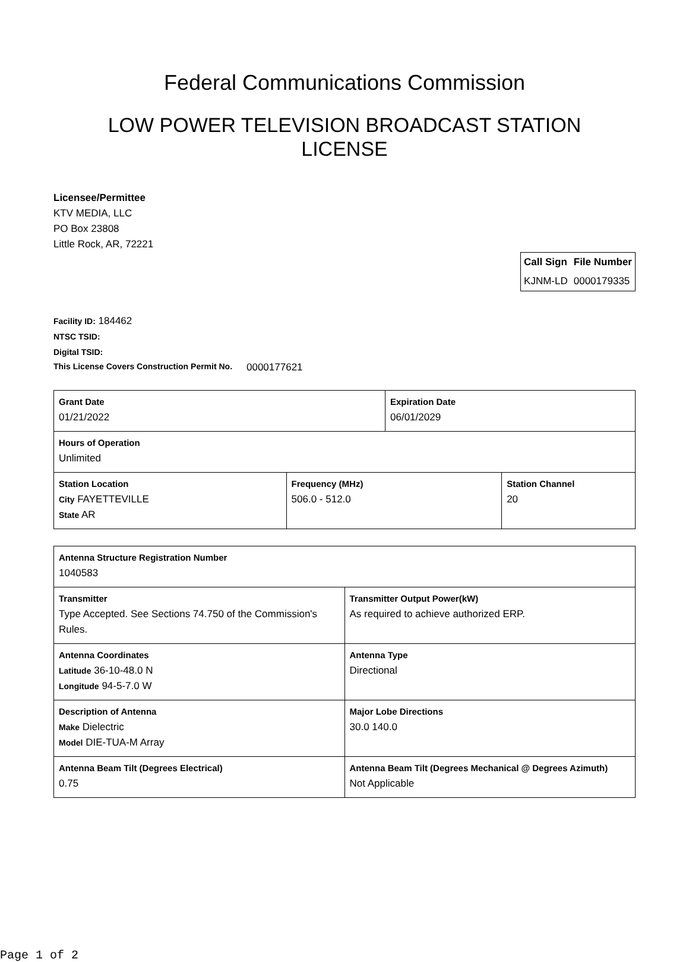Federal Communications Commission
LOW POWER TELEVISION BROADCAST STATION
LICENSE
Licensee/Permittee
KTV MEDIA, LLC
PO Box 23808
Little Rock, AR, 72221
| Call Sign | File Number |
| --- | --- |
| KJNM-LD | 0000179335 |
Facility ID: 184462
NTSC TSID:
Digital TSID:
This License Covers Construction Permit No. 0000177621
| Grant Date 01/21/2022 | | Expiration Date 06/01/2029 | |
| Hours of Operation Unlimited | | | |
| Station Location City FAYETTEVILLE State AR | Frequency (MHz) 506.0 - 512.0 | | Station Channel 20 |
| Antenna Structure Registration Number 1040583 | |
| Transmitter Type Accepted. See Sections 74.750 of the Commission's Rules. | Transmitter Output Power(kW) As required to achieve authorized ERP. |
| Antenna Coordinates Latitude 36-10-48.0 N Longitude 94-5-7.0 W | Antenna Type Directional |
| Description of Antenna Make Dielectric Model DIE-TUA-M Array | Major Lobe Directions 30.0 140.0 |
| Antenna Beam Tilt (Degrees Electrical) 0.75 | Antenna Beam Tilt (Degrees Mechanical @ Degrees Azimuth) Not Applicable |
Page 1 of 2